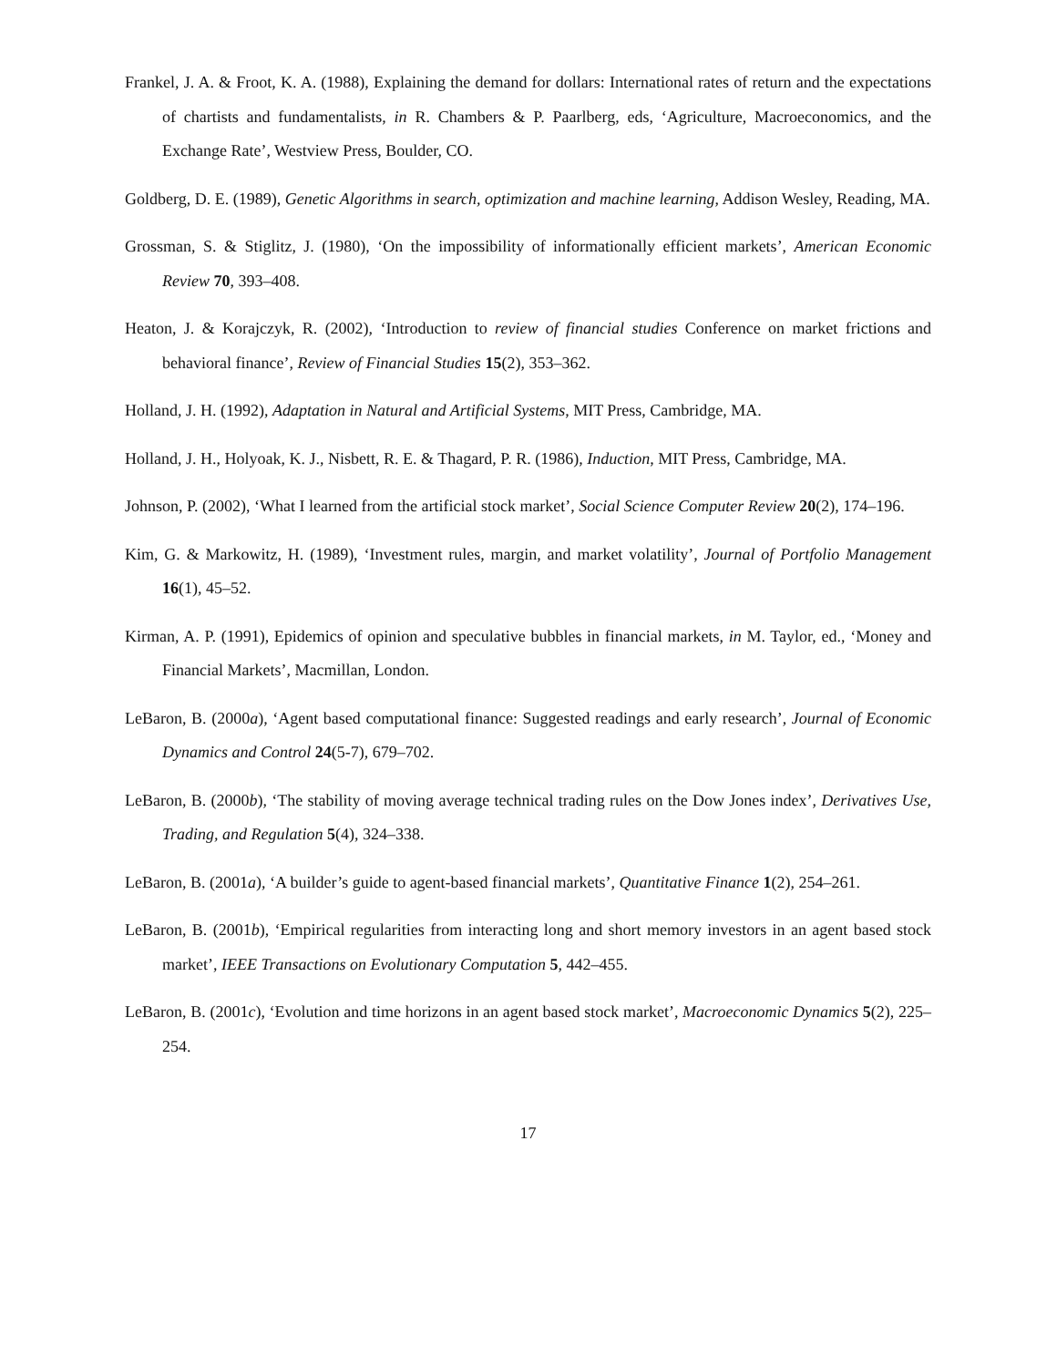Frankel, J. A. & Froot, K. A. (1988), Explaining the demand for dollars: International rates of return and the expectations of chartists and fundamentalists, in R. Chambers & P. Paarlberg, eds, ‘Agriculture, Macroeconomics, and the Exchange Rate’, Westview Press, Boulder, CO.
Goldberg, D. E. (1989), Genetic Algorithms in search, optimization and machine learning, Addison Wesley, Reading, MA.
Grossman, S. & Stiglitz, J. (1980), ‘On the impossibility of informationally efficient markets’, American Economic Review 70, 393–408.
Heaton, J. & Korajczyk, R. (2002), ‘Introduction to review of financial studies Conference on market frictions and behavioral finance’, Review of Financial Studies 15(2), 353–362.
Holland, J. H. (1992), Adaptation in Natural and Artificial Systems, MIT Press, Cambridge, MA.
Holland, J. H., Holyoak, K. J., Nisbett, R. E. & Thagard, P. R. (1986), Induction, MIT Press, Cambridge, MA.
Johnson, P. (2002), ‘What I learned from the artificial stock market’, Social Science Computer Review 20(2), 174–196.
Kim, G. & Markowitz, H. (1989), ‘Investment rules, margin, and market volatility’, Journal of Portfolio Management 16(1), 45–52.
Kirman, A. P. (1991), Epidemics of opinion and speculative bubbles in financial markets, in M. Taylor, ed., ‘Money and Financial Markets’, Macmillan, London.
LeBaron, B. (2000a), ‘Agent based computational finance: Suggested readings and early research’, Journal of Economic Dynamics and Control 24(5-7), 679–702.
LeBaron, B. (2000b), ‘The stability of moving average technical trading rules on the Dow Jones index’, Derivatives Use, Trading, and Regulation 5(4), 324–338.
LeBaron, B. (2001a), ‘A builder’s guide to agent-based financial markets’, Quantitative Finance 1(2), 254–261.
LeBaron, B. (2001b), ‘Empirical regularities from interacting long and short memory investors in an agent based stock market’, IEEE Transactions on Evolutionary Computation 5, 442–455.
LeBaron, B. (2001c), ‘Evolution and time horizons in an agent based stock market’, Macroeconomic Dynamics 5(2), 225–254.
17